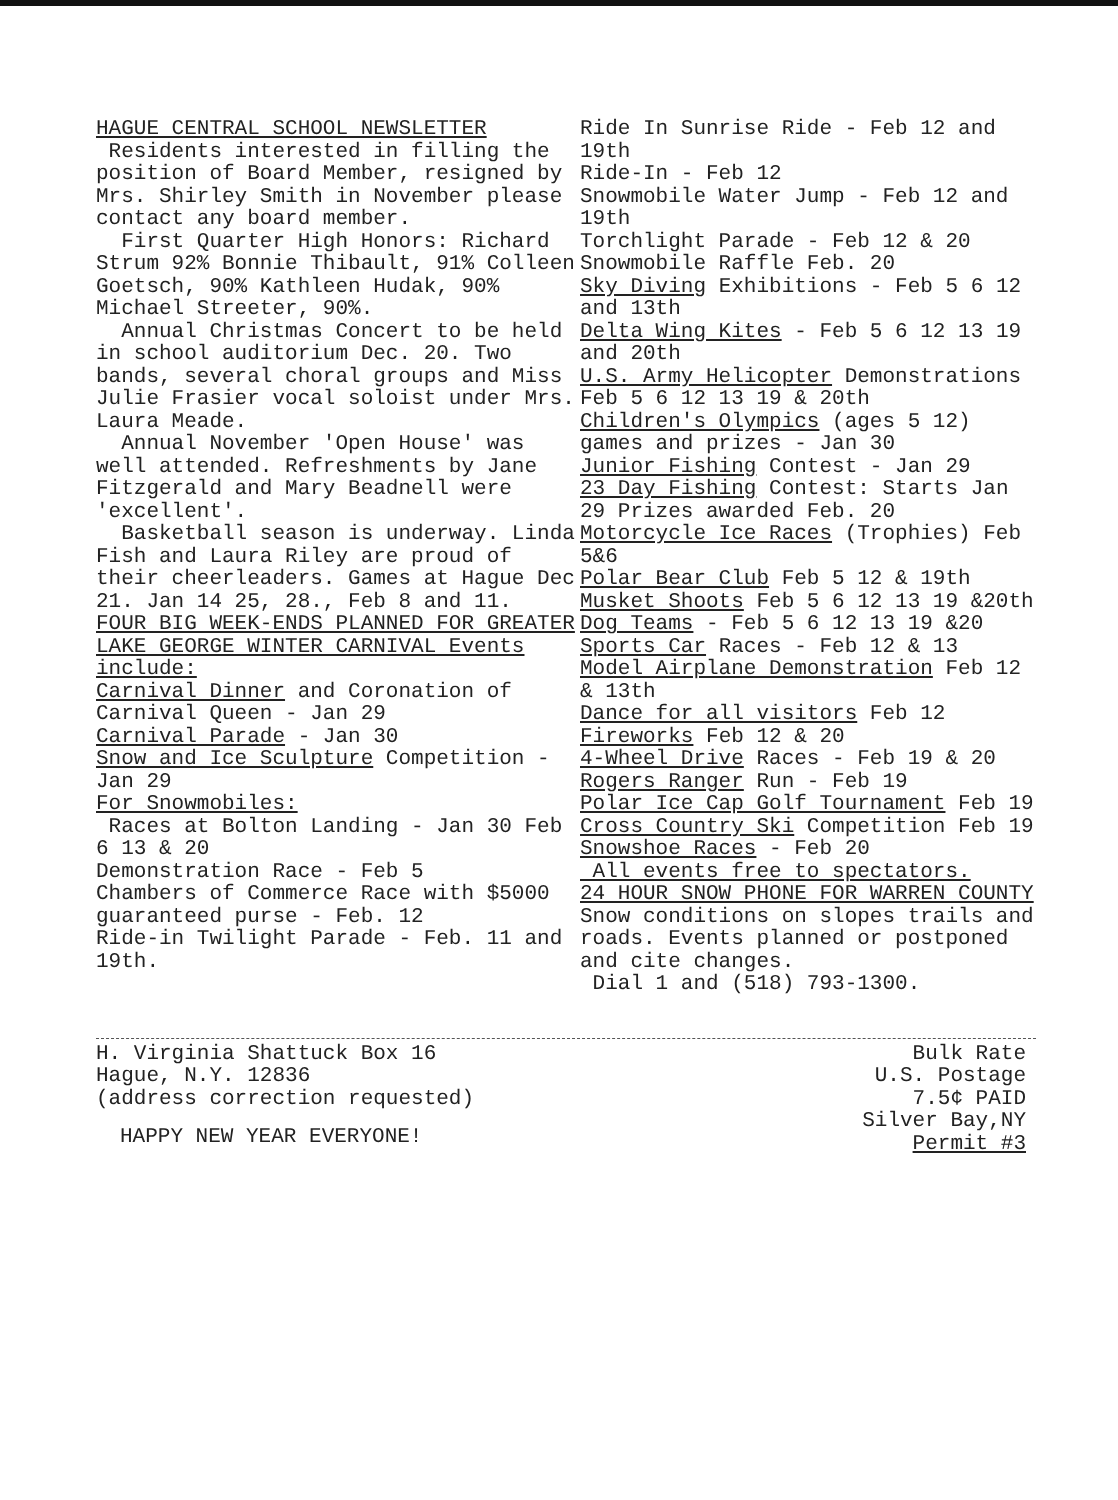HAGUE CENTRAL SCHOOL NEWSLETTER
Residents interested in filling the position of Board Member, resigned by Mrs. Shirley Smith in November please contact any board member.
First Quarter High Honors: Richard Strum 92% Bonnie Thibault, 91% Colleen Goetsch, 90% Kathleen Hudak, 90% Michael Streeter, 90%.
Annual Christmas Concert to be held in school auditorium Dec. 20. Two bands, several choral groups and Miss Julie Frasier vocal soloist under Mrs. Laura Meade.
Annual November 'Open House' was well attended. Refreshments by Jane Fitzgerald and Mary Beadnell were 'excellent'.
Basketball season is underway. Linda Fish and Laura Riley are proud of their cheerleaders. Games at Hague Dec 21. Jan 14 25, 28., Feb 8 and 11.
FOUR BIG WEEK-ENDS PLANNED FOR GREATER LAKE GEORGE WINTER CARNIVAL Events include:
Carnival Dinner and Coronation of Carnival Queen - Jan 29
Carnival Parade - Jan 30
Snow and Ice Sculpture Competition - Jan 29
For Snowmobiles:
Races at Bolton Landing - Jan 30 Feb 6 13 & 20
Demonstration Race - Feb 5
Chambers of Commerce Race with $5000 guaranteed purse - Feb. 12
Ride-in Twilight Parade - Feb. 11 and 19th.
Ride In Sunrise Ride - Feb 12 and 19th
Ride-In - Feb 12
Snowmobile Water Jump - Feb 12 and 19th
Torchlight Parade - Feb 12 & 20
Snowmobile Raffle Feb. 20
Sky Diving Exhibitions - Feb 5 6 12 and 13th
Delta Wing Kites - Feb 5 6 12 13 19 and 20th
U.S. Army Helicopter Demonstrations Feb 5 6 12 13 19 & 20th
Children's Olympics (ages 5 12) games and prizes - Jan 30
Junior Fishing Contest - Jan 29
23 Day Fishing Contest: Starts Jan 29 Prizes awarded Feb. 20
Motorcycle Ice Races (Trophies) Feb 5&6
Polar Bear Club Feb 5 12 & 19th
Musket Shoots Feb 5 6 12 13 19 &20th
Dog Teams - Feb 5 6 12 13 19 &20
Sports Car Races - Feb 12 & 13
Model Airplane Demonstration Feb 12 & 13th
Dance for all visitors Feb 12
Fireworks Feb 12 & 20
4-Wheel Drive Races - Feb 19 & 20
Rogers Ranger Run - Feb 19
Polar Ice Cap Golf Tournament Feb 19
Cross Country Ski Competition Feb 19
Snowshoe Races - Feb 20
All events free to spectators.
24 HOUR SNOW PHONE FOR WARREN COUNTY Snow conditions on slopes trails and roads. Events planned or postponed and cite changes.
Dial 1 and (518) 793-1300.
H. Virginia Shattuck Box 16
Hague, N.Y. 12836
(address correction requested)
HAPPY NEW YEAR EVERYONE!
Bulk Rate
U.S. Postage
7.5¢ PAID
Silver Bay,NY
Permit #3